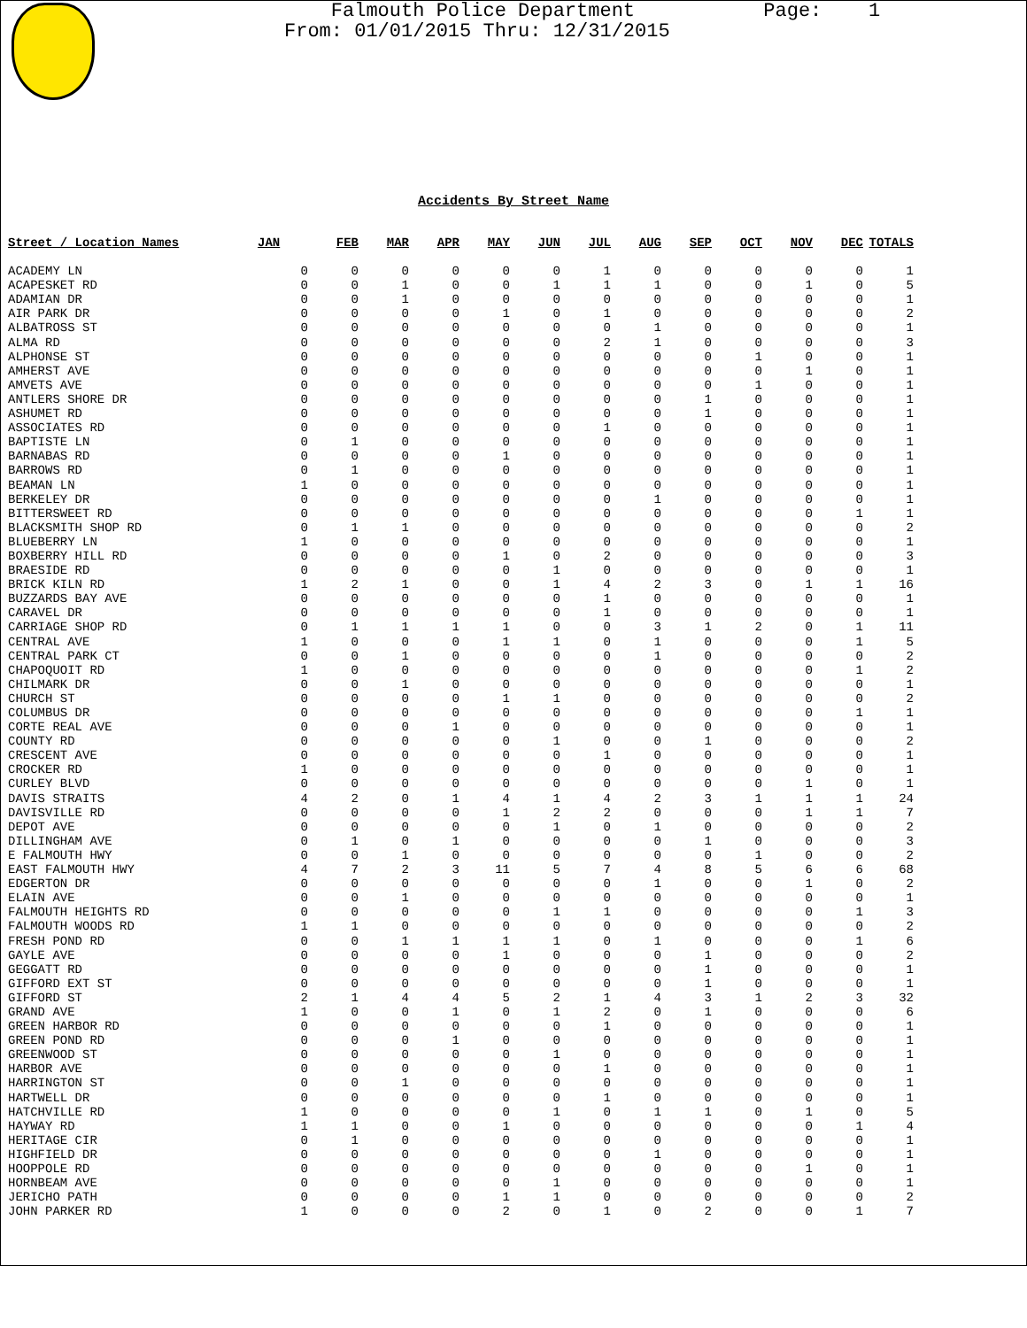Falmouth Police Department Page: 1 From: 01/01/2015 Thru: 12/31/2015
Accidents By Street Name
| Street / Location Names | JAN | FEB | MAR | APR | MAY | JUN | JUL | AUG | SEP | OCT | NOV | DEC | TOTALS |
| --- | --- | --- | --- | --- | --- | --- | --- | --- | --- | --- | --- | --- | --- |
| ACADEMY LN | 0 | 0 | 0 | 0 | 0 | 0 | 1 | 0 | 0 | 0 | 0 | 0 | 1 |
| ACAPESKET RD | 0 | 0 | 1 | 0 | 0 | 1 | 1 | 1 | 0 | 0 | 1 | 0 | 5 |
| ADAMIAN DR | 0 | 0 | 1 | 0 | 0 | 0 | 0 | 0 | 0 | 0 | 0 | 0 | 1 |
| AIR PARK DR | 0 | 0 | 0 | 0 | 1 | 0 | 1 | 0 | 0 | 0 | 0 | 0 | 2 |
| ALBATROSS ST | 0 | 0 | 0 | 0 | 0 | 0 | 0 | 1 | 0 | 0 | 0 | 0 | 1 |
| ALMA RD | 0 | 0 | 0 | 0 | 0 | 0 | 2 | 1 | 0 | 0 | 0 | 0 | 3 |
| ALPHONSE ST | 0 | 0 | 0 | 0 | 0 | 0 | 0 | 0 | 0 | 1 | 0 | 0 | 1 |
| AMHERST AVE | 0 | 0 | 0 | 0 | 0 | 0 | 0 | 0 | 0 | 0 | 1 | 0 | 1 |
| AMVETS AVE | 0 | 0 | 0 | 0 | 0 | 0 | 0 | 0 | 0 | 1 | 0 | 0 | 1 |
| ANTLERS SHORE DR | 0 | 0 | 0 | 0 | 0 | 0 | 0 | 0 | 1 | 0 | 0 | 0 | 1 |
| ASHUMET RD | 0 | 0 | 0 | 0 | 0 | 0 | 0 | 0 | 1 | 0 | 0 | 0 | 1 |
| ASSOCIATES RD | 0 | 0 | 0 | 0 | 0 | 0 | 1 | 0 | 0 | 0 | 0 | 0 | 1 |
| BAPTISTE LN | 0 | 1 | 0 | 0 | 0 | 0 | 0 | 0 | 0 | 0 | 0 | 0 | 1 |
| BARNABAS RD | 0 | 0 | 0 | 0 | 1 | 0 | 0 | 0 | 0 | 0 | 0 | 0 | 1 |
| BARROWS RD | 0 | 1 | 0 | 0 | 0 | 0 | 0 | 0 | 0 | 0 | 0 | 0 | 1 |
| BEAMAN LN | 1 | 0 | 0 | 0 | 0 | 0 | 0 | 0 | 0 | 0 | 0 | 0 | 1 |
| BERKELEY DR | 0 | 0 | 0 | 0 | 0 | 0 | 0 | 1 | 0 | 0 | 0 | 0 | 1 |
| BITTERSWEET RD | 0 | 0 | 0 | 0 | 0 | 0 | 0 | 0 | 0 | 0 | 0 | 1 | 1 |
| BLACKSMITH SHOP RD | 0 | 1 | 1 | 0 | 0 | 0 | 0 | 0 | 0 | 0 | 0 | 0 | 2 |
| BLUEBERRY LN | 1 | 0 | 0 | 0 | 0 | 0 | 0 | 0 | 0 | 0 | 0 | 0 | 1 |
| BOXBERRY HILL RD | 0 | 0 | 0 | 0 | 1 | 0 | 2 | 0 | 0 | 0 | 0 | 0 | 3 |
| BRAESIDE RD | 0 | 0 | 0 | 0 | 0 | 1 | 0 | 0 | 0 | 0 | 0 | 0 | 1 |
| BRICK KILN RD | 1 | 2 | 1 | 0 | 0 | 1 | 4 | 2 | 3 | 0 | 1 | 1 | 16 |
| BUZZARDS BAY AVE | 0 | 0 | 0 | 0 | 0 | 0 | 1 | 0 | 0 | 0 | 0 | 0 | 1 |
| CARAVEL DR | 0 | 0 | 0 | 0 | 0 | 0 | 1 | 0 | 0 | 0 | 0 | 0 | 1 |
| CARRIAGE SHOP RD | 0 | 1 | 1 | 1 | 1 | 0 | 0 | 3 | 1 | 2 | 0 | 1 | 11 |
| CENTRAL AVE | 1 | 0 | 0 | 0 | 1 | 1 | 0 | 1 | 0 | 0 | 0 | 1 | 5 |
| CENTRAL PARK CT | 0 | 0 | 1 | 0 | 0 | 0 | 0 | 1 | 0 | 0 | 0 | 0 | 2 |
| CHAPOQUOIT RD | 1 | 0 | 0 | 0 | 0 | 0 | 0 | 0 | 0 | 0 | 0 | 1 | 2 |
| CHILMARK DR | 0 | 0 | 1 | 0 | 0 | 0 | 0 | 0 | 0 | 0 | 0 | 0 | 1 |
| CHURCH ST | 0 | 0 | 0 | 0 | 1 | 1 | 0 | 0 | 0 | 0 | 0 | 0 | 2 |
| COLUMBUS DR | 0 | 0 | 0 | 0 | 0 | 0 | 0 | 0 | 0 | 0 | 0 | 1 | 1 |
| CORTE REAL AVE | 0 | 0 | 0 | 1 | 0 | 0 | 0 | 0 | 0 | 0 | 0 | 0 | 1 |
| COUNTY RD | 0 | 0 | 0 | 0 | 0 | 1 | 0 | 0 | 1 | 0 | 0 | 0 | 2 |
| CRESCENT AVE | 0 | 0 | 0 | 0 | 0 | 0 | 1 | 0 | 0 | 0 | 0 | 0 | 1 |
| CROCKER RD | 1 | 0 | 0 | 0 | 0 | 0 | 0 | 0 | 0 | 0 | 0 | 0 | 1 |
| CURLEY BLVD | 0 | 0 | 0 | 0 | 0 | 0 | 0 | 0 | 0 | 0 | 1 | 0 | 1 |
| DAVIS STRAITS | 4 | 2 | 0 | 1 | 4 | 1 | 4 | 2 | 3 | 1 | 1 | 1 | 24 |
| DAVISVILLE RD | 0 | 0 | 0 | 0 | 1 | 2 | 2 | 0 | 0 | 0 | 1 | 1 | 7 |
| DEPOT AVE | 0 | 0 | 0 | 0 | 0 | 1 | 0 | 1 | 0 | 0 | 0 | 0 | 2 |
| DILLINGHAM AVE | 0 | 1 | 0 | 1 | 0 | 0 | 0 | 0 | 1 | 0 | 0 | 0 | 3 |
| E FALMOUTH HWY | 0 | 0 | 1 | 0 | 0 | 0 | 0 | 0 | 0 | 1 | 0 | 0 | 2 |
| EAST FALMOUTH HWY | 4 | 7 | 2 | 3 | 11 | 5 | 7 | 4 | 8 | 5 | 6 | 6 | 68 |
| EDGERTON DR | 0 | 0 | 0 | 0 | 0 | 0 | 0 | 1 | 0 | 0 | 1 | 0 | 2 |
| ELAIN AVE | 0 | 0 | 1 | 0 | 0 | 0 | 0 | 0 | 0 | 0 | 0 | 0 | 1 |
| FALMOUTH HEIGHTS RD | 0 | 0 | 0 | 0 | 0 | 1 | 1 | 0 | 0 | 0 | 0 | 1 | 3 |
| FALMOUTH WOODS RD | 1 | 1 | 0 | 0 | 0 | 0 | 0 | 0 | 0 | 0 | 0 | 0 | 2 |
| FRESH POND RD | 0 | 0 | 1 | 1 | 1 | 1 | 0 | 1 | 0 | 0 | 0 | 1 | 6 |
| GAYLE AVE | 0 | 0 | 0 | 0 | 1 | 0 | 0 | 0 | 1 | 0 | 0 | 0 | 2 |
| GEGGATT RD | 0 | 0 | 0 | 0 | 0 | 0 | 0 | 0 | 1 | 0 | 0 | 0 | 1 |
| GIFFORD EXT ST | 0 | 0 | 0 | 0 | 0 | 0 | 0 | 0 | 1 | 0 | 0 | 0 | 1 |
| GIFFORD ST | 2 | 1 | 4 | 4 | 5 | 2 | 1 | 4 | 3 | 1 | 2 | 3 | 32 |
| GRAND AVE | 1 | 0 | 0 | 1 | 0 | 1 | 2 | 0 | 1 | 0 | 0 | 0 | 6 |
| GREEN HARBOR RD | 0 | 0 | 0 | 0 | 0 | 0 | 1 | 0 | 0 | 0 | 0 | 0 | 1 |
| GREEN POND RD | 0 | 0 | 0 | 1 | 0 | 0 | 0 | 0 | 0 | 0 | 0 | 0 | 1 |
| GREENWOOD ST | 0 | 0 | 0 | 0 | 0 | 1 | 0 | 0 | 0 | 0 | 0 | 0 | 1 |
| HARBOR AVE | 0 | 0 | 0 | 0 | 0 | 0 | 1 | 0 | 0 | 0 | 0 | 0 | 1 |
| HARRINGTON ST | 0 | 0 | 1 | 0 | 0 | 0 | 0 | 0 | 0 | 0 | 0 | 0 | 1 |
| HARTWELL DR | 0 | 0 | 0 | 0 | 0 | 0 | 1 | 0 | 0 | 0 | 0 | 0 | 1 |
| HATCHVILLE RD | 1 | 0 | 0 | 0 | 0 | 1 | 0 | 1 | 1 | 0 | 1 | 0 | 5 |
| HAYWAY RD | 1 | 1 | 0 | 0 | 1 | 0 | 0 | 0 | 0 | 0 | 0 | 1 | 4 |
| HERITAGE CIR | 0 | 1 | 0 | 0 | 0 | 0 | 0 | 0 | 0 | 0 | 0 | 0 | 1 |
| HIGHFIELD DR | 0 | 0 | 0 | 0 | 0 | 0 | 0 | 1 | 0 | 0 | 0 | 0 | 1 |
| HOOPPOLE RD | 0 | 0 | 0 | 0 | 0 | 0 | 0 | 0 | 0 | 0 | 1 | 0 | 1 |
| HORNBEAM AVE | 0 | 0 | 0 | 0 | 0 | 1 | 0 | 0 | 0 | 0 | 0 | 0 | 1 |
| JERICHO PATH | 0 | 0 | 0 | 0 | 1 | 1 | 0 | 0 | 0 | 0 | 0 | 0 | 2 |
| JOHN PARKER RD | 1 | 0 | 0 | 0 | 2 | 0 | 1 | 0 | 2 | 0 | 0 | 1 | 7 |